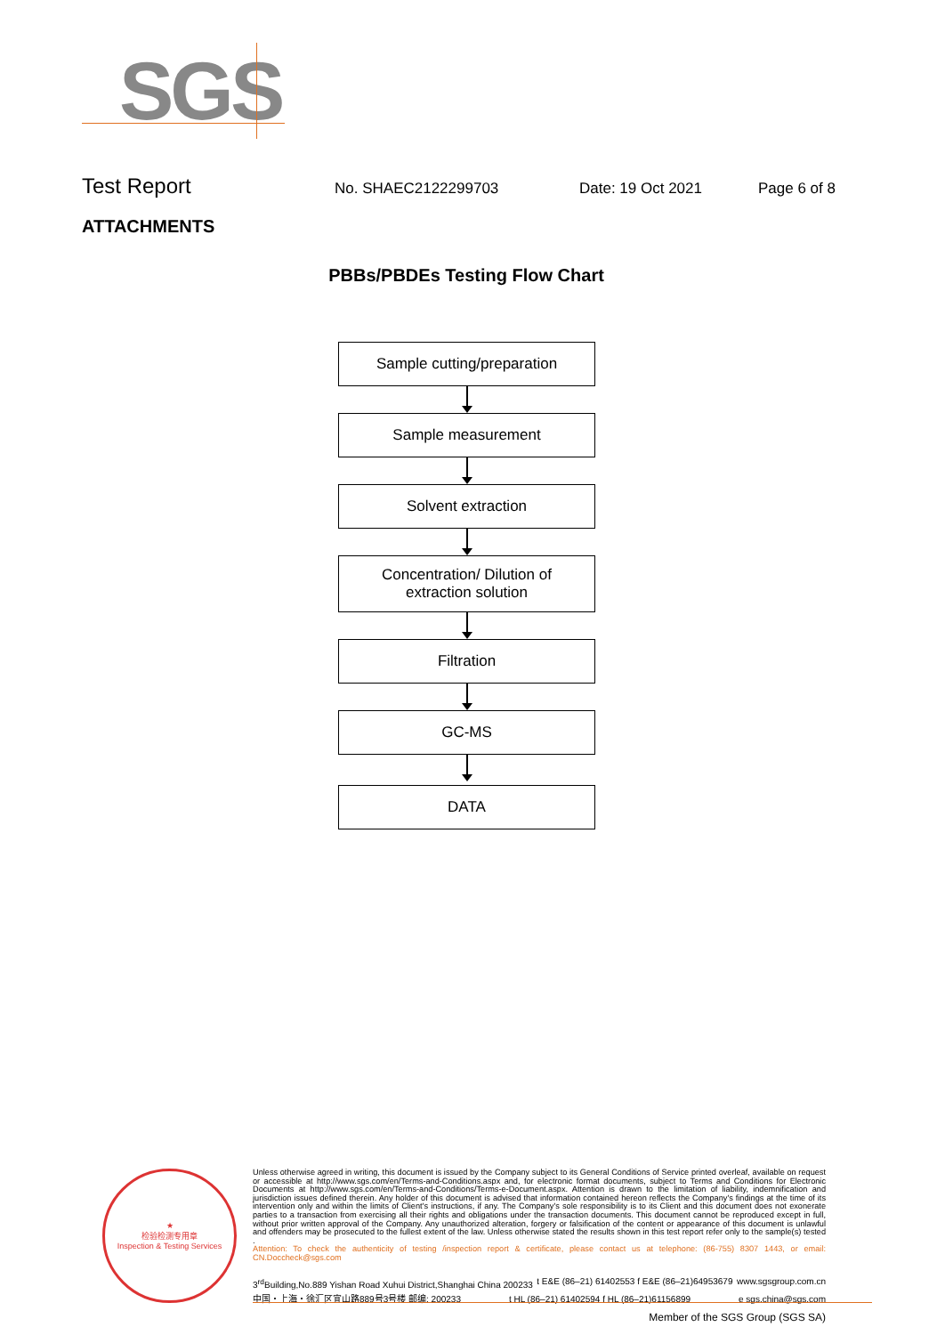SGS
Test Report No. SHAEC2122299703 Date: 19 Oct 2021 Page 6 of 8
ATTACHMENTS
PBBs/PBDEs Testing Flow Chart
Sample cutting/preparation
Sample measurement
Solvent extraction
Concentration/ Dilution of
extraction solution
Filtration
GC-MS
DATA
★
检验检测专用章
Inspection & Testing Services
Unless otherwise agreed in writing, this document is issued by the Company subject to its General Conditions of Service printed overleaf, available on request or accessible at http://www.sgs.com/en/Terms-and-Conditions.aspx and, for electronic format documents, subject to Terms and Conditions for Electronic Documents at http://www.sgs.com/en/Terms-and-Conditions/Terms-e-Document.aspx. Attention is drawn to the limitation of liability, indemnification and jurisdiction issues defined therein. Any holder of this document is advised that information contained hereon reflects the Company's findings at the time of its intervention only and within the limits of Client's instructions, if any. The Company's sole responsibility is to its Client and this document does not exonerate parties to a transaction from exercising all their rights and obligations under the transaction documents. This document cannot be reproduced except in full, without prior written approval of the Company. Any unauthorized alteration, forgery or falsification of the content or appearance of this document is unlawful and offenders may be prosecuted to the fullest extent of the law. Unless otherwise stated the results shown in this test report refer only to the sample(s) tested .
Attention: To check the authenticity of testing /inspection report & certificate, please contact us at telephone: (86-755) 8307 1443, or email: CN.Doccheck@sgs.com
3<sup>rd</sup>Building,No.889 Yishan Road Xuhui District,Shanghai China 200233 t E&E (86–21) 61402553 f E&E (86–21)64953679 www.sgsgroup.com.cn
中国・上海・徐汇区宜山路889号3号楼 邮编: 200233 t HL (86–21) 61402594 f HL (86–21)61156899 e sgs.china@sgs.com
Member of the SGS Group (SGS SA)